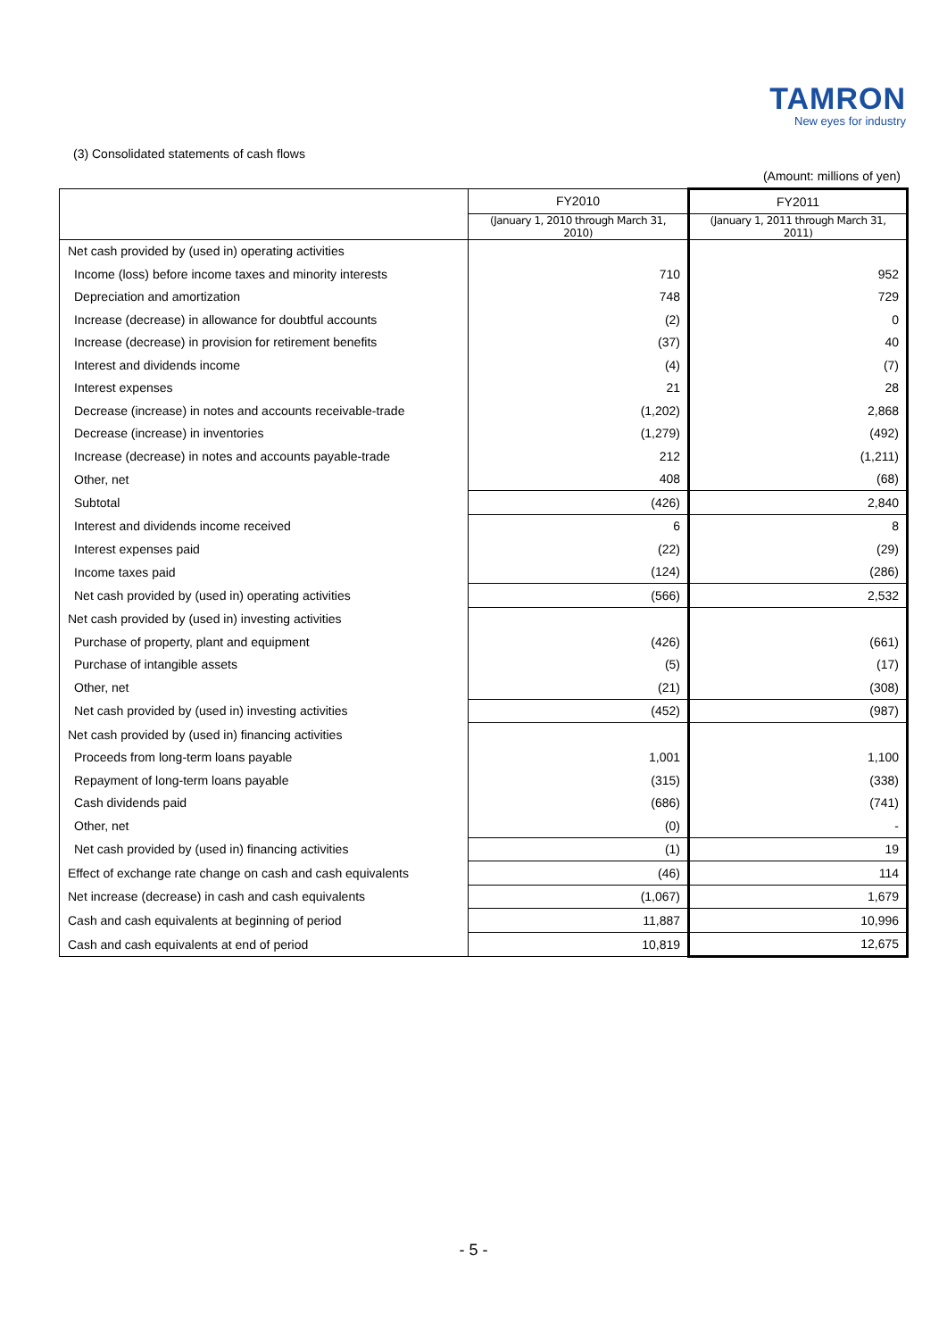TAMRON
New eyes for industry
(3) Consolidated statements of cash flows
(Amount: millions of yen)
| | FY2010 | FY2011 |
| --- | --- | --- |
| | (January 1, 2010 through March 31, 2010) | (January 1, 2011 through March 31, 2011) |
| Net cash provided by (used in) operating activities | | |
| Income (loss) before income taxes and minority interests | 710 | 952 |
| Depreciation and amortization | 748 | 729 |
| Increase (decrease) in allowance for doubtful accounts | (2) | 0 |
| Increase (decrease) in provision for retirement benefits | (37) | 40 |
| Interest and dividends income | (4) | (7) |
| Interest expenses | 21 | 28 |
| Decrease (increase) in notes and accounts receivable-trade | (1,202) | 2,868 |
| Decrease (increase) in inventories | (1,279) | (492) |
| Increase (decrease) in notes and accounts payable-trade | 212 | (1,211) |
| Other, net | 408 | (68) |
| Subtotal | (426) | 2,840 |
| Interest and dividends income received | 6 | 8 |
| Interest expenses paid | (22) | (29) |
| Income taxes paid | (124) | (286) |
| Net cash provided by (used in) operating activities | (566) | 2,532 |
| Net cash provided by (used in) investing activities | | |
| Purchase of property, plant and equipment | (426) | (661) |
| Purchase of intangible assets | (5) | (17) |
| Other, net | (21) | (308) |
| Net cash provided by (used in) investing activities | (452) | (987) |
| Net cash provided by (used in) financing activities | | |
| Proceeds from long-term loans payable | 1,001 | 1,100 |
| Repayment of long-term loans payable | (315) | (338) |
| Cash dividends paid | (686) | (741) |
| Other, net | (0) | - |
| Net cash provided by (used in) financing activities | (1) | 19 |
| Effect of exchange rate change on cash and cash equivalents | (46) | 114 |
| Net increase (decrease) in cash and cash equivalents | (1,067) | 1,679 |
| Cash and cash equivalents at beginning of period | 11,887 | 10,996 |
| Cash and cash equivalents at end of period | 10,819 | 12,675 |
- 5 -